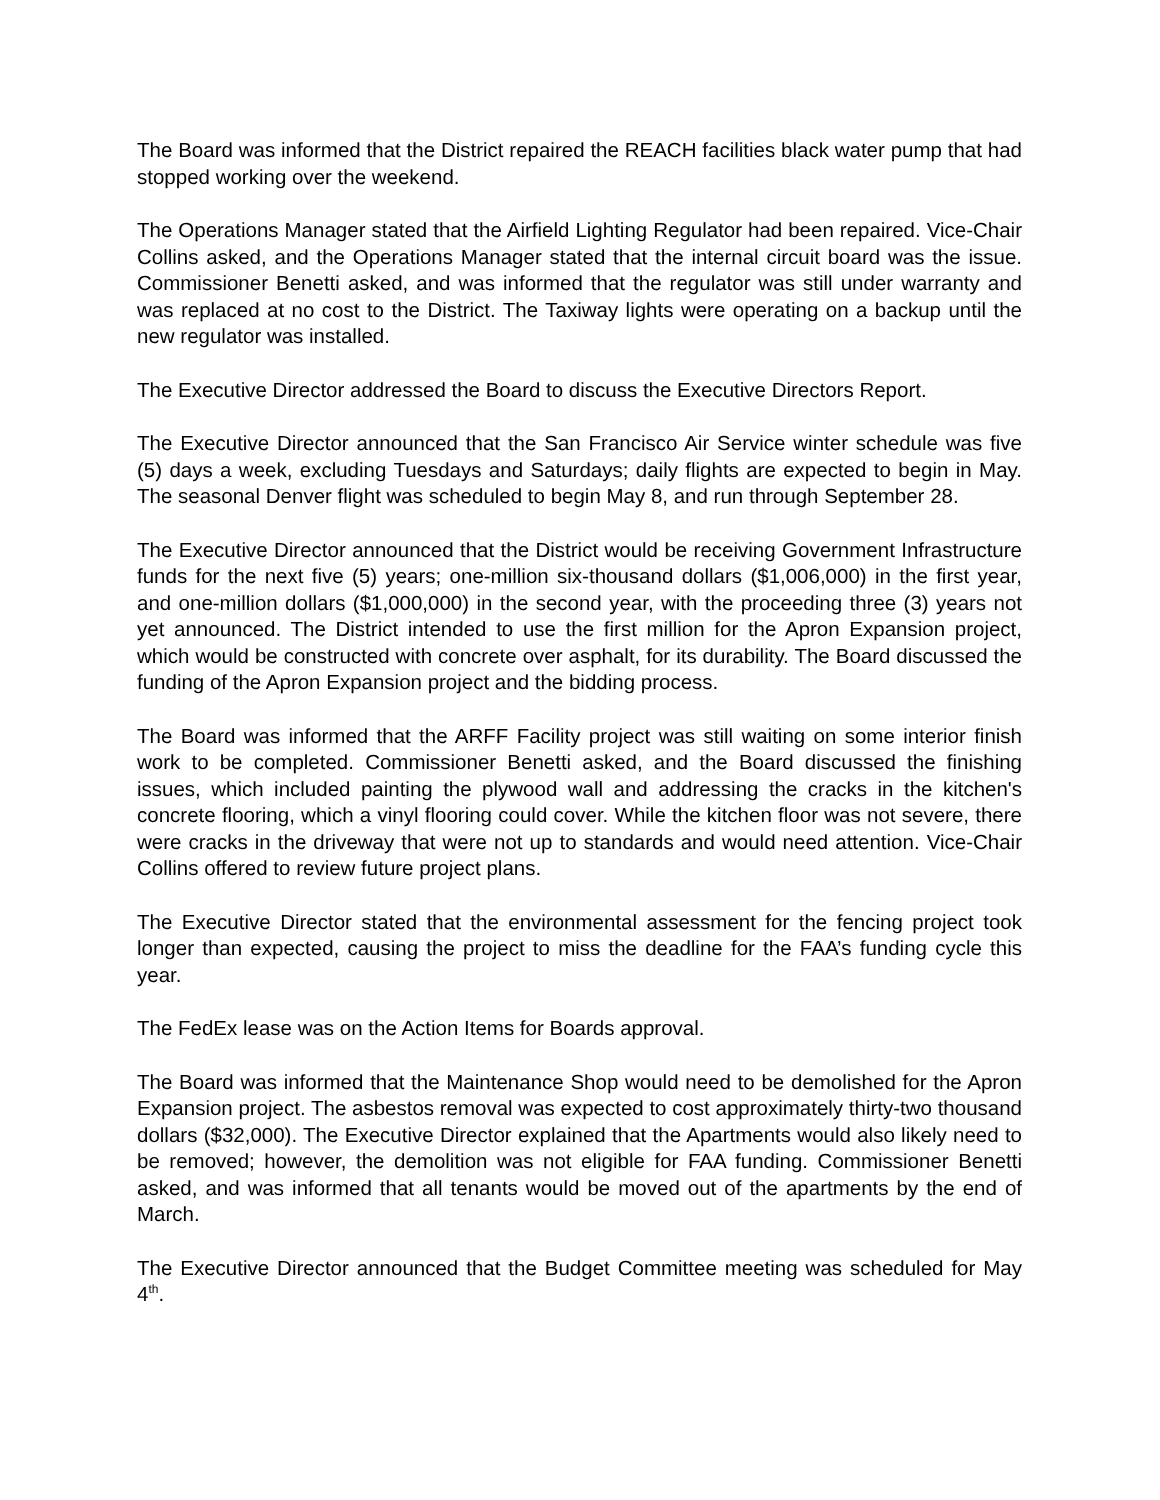The Board was informed that the District repaired the REACH facilities black water pump that had stopped working over the weekend.
The Operations Manager stated that the Airfield Lighting Regulator had been repaired. Vice-Chair Collins asked, and the Operations Manager stated that the internal circuit board was the issue. Commissioner Benetti asked, and was informed that the regulator was still under warranty and was replaced at no cost to the District. The Taxiway lights were operating on a backup until the new regulator was installed.
The Executive Director addressed the Board to discuss the Executive Directors Report.
The Executive Director announced that the San Francisco Air Service winter schedule was five (5) days a week, excluding Tuesdays and Saturdays; daily flights are expected to begin in May. The seasonal Denver flight was scheduled to begin May 8, and run through September 28.
The Executive Director announced that the District would be receiving Government Infrastructure funds for the next five (5) years; one-million six-thousand dollars ($1,006,000) in the first year, and one-million dollars ($1,000,000) in the second year, with the proceeding three (3) years not yet announced. The District intended to use the first million for the Apron Expansion project, which would be constructed with concrete over asphalt, for its durability. The Board discussed the funding of the Apron Expansion project and the bidding process.
The Board was informed that the ARFF Facility project was still waiting on some interior finish work to be completed. Commissioner Benetti asked, and the Board discussed the finishing issues, which included painting the plywood wall and addressing the cracks in the kitchen's concrete flooring, which a vinyl flooring could cover. While the kitchen floor was not severe, there were cracks in the driveway that were not up to standards and would need attention. Vice-Chair Collins offered to review future project plans.
The Executive Director stated that the environmental assessment for the fencing project took longer than expected, causing the project to miss the deadline for the FAA’s funding cycle this year.
The FedEx lease was on the Action Items for Boards approval.
The Board was informed that the Maintenance Shop would need to be demolished for the Apron Expansion project. The asbestos removal was expected to cost approximately thirty-two thousand dollars ($32,000). The Executive Director explained that the Apartments would also likely need to be removed; however, the demolition was not eligible for FAA funding. Commissioner Benetti asked, and was informed that all tenants would be moved out of the apartments by the end of March.
The Executive Director announced that the Budget Committee meeting was scheduled for May 4<sup>th</sup>.